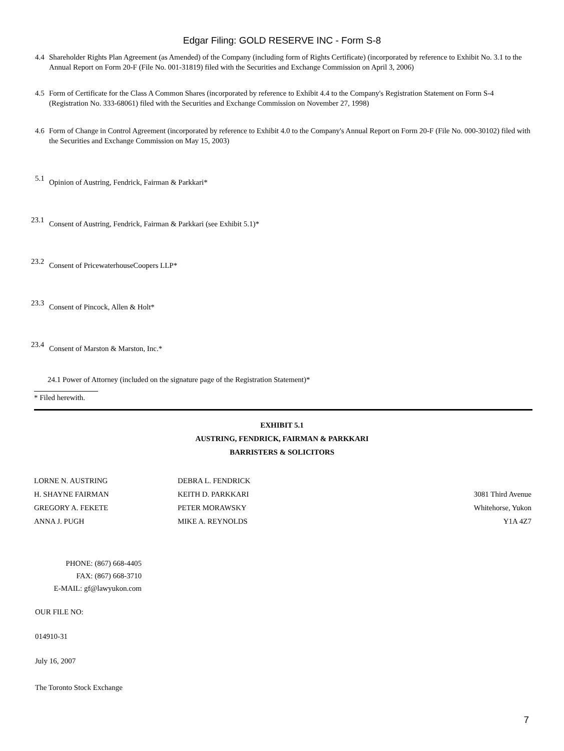Edgar Filing: GOLD RESERVE INC - Form S-8
4.4 Shareholder Rights Plan Agreement (as Amended) of the Company (including form of Rights Certificate) (incorporated by reference to Exhibit No. 3.1 to the Annual Report on Form 20-F (File No. 001-31819) filed with the Securities and Exchange Commission on April 3, 2006)
4.5 Form of Certificate for the Class A Common Shares (incorporated by reference to Exhibit 4.4 to the Company's Registration Statement on Form S-4 (Registration No. 333-68061) filed with the Securities and Exchange Commission on November 27, 1998)
4.6 Form of Change in Control Agreement (incorporated by reference to Exhibit 4.0 to the Company's Annual Report on Form 20-F (File No. 000-30102) filed with the Securities and Exchange Commission on May 15, 2003)
5.1
Opinion of Austring, Fendrick, Fairman & Parkkari*
23.1
Consent of Austring, Fendrick, Fairman & Parkkari (see Exhibit 5.1)*
23.2
Consent of PricewaterhouseCoopers LLP*
23.3
Consent of Pincock, Allen & Holt*
23.4
Consent of Marston & Marston, Inc.*
24.1 Power of Attorney (included on the signature page of the Registration Statement)*
* Filed herewith.
EXHIBIT 5.1
AUSTRING, FENDRICK, FAIRMAN & PARKKARI
BARRISTERS & SOLICITORS
| LORNE N. AUSTRING | DEBRA L. FENDRICK | |
| H. SHAYNE FAIRMAN | KEITH D. PARKKARI | 3081 Third Avenue |
| GREGORY A. FEKETE | PETER MORAWSKY | Whitehorse, Yukon |
| ANNA J. PUGH | MIKE A. REYNOLDS | Y1A 4Z7 |
PHONE: (867) 668-4405
FAX: (867) 668-3710
E-MAIL: gf@lawyukon.com
OUR FILE NO:
014910-31
July 16, 2007
The Toronto Stock Exchange
7